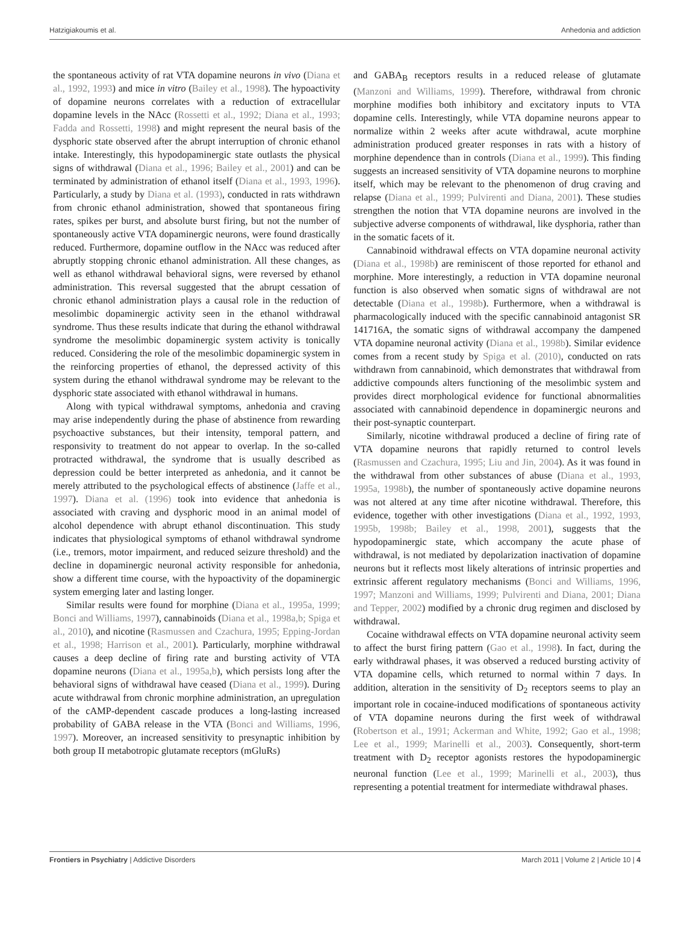Hatzigiakoumis et al. Anhedonia and addiction
the spontaneous activity of rat VTA dopamine neurons in vivo (Diana et al., 1992, 1993) and mice in vitro (Bailey et al., 1998). The hypoactivity of dopamine neurons correlates with a reduction of extracellular dopamine levels in the NAcc (Rossetti et al., 1992; Diana et al., 1993; Fadda and Rossetti, 1998) and might represent the neural basis of the dysphoric state observed after the abrupt interruption of chronic ethanol intake. Interestingly, this hypodopaminergic state outlasts the physical signs of withdrawal (Diana et al., 1996; Bailey et al., 2001) and can be terminated by administration of ethanol itself (Diana et al., 1993, 1996). Particularly, a study by Diana et al. (1993), conducted in rats withdrawn from chronic ethanol administration, showed that spontaneous firing rates, spikes per burst, and absolute burst firing, but not the number of spontaneously active VTA dopaminergic neurons, were found drastically reduced. Furthermore, dopamine outflow in the NAcc was reduced after abruptly stopping chronic ethanol administration. All these changes, as well as ethanol withdrawal behavioral signs, were reversed by ethanol administration. This reversal suggested that the abrupt cessation of chronic ethanol administration plays a causal role in the reduction of mesolimbic dopaminergic activity seen in the ethanol withdrawal syndrome. Thus these results indicate that during the ethanol withdrawal syndrome the mesolimbic dopaminergic system activity is tonically reduced. Considering the role of the mesolimbic dopaminergic system in the reinforcing properties of ethanol, the depressed activity of this system during the ethanol withdrawal syndrome may be relevant to the dysphoric state associated with ethanol withdrawal in humans.
Along with typical withdrawal symptoms, anhedonia and craving may arise independently during the phase of abstinence from rewarding psychoactive substances, but their intensity, temporal pattern, and responsivity to treatment do not appear to overlap. In the so-called protracted withdrawal, the syndrome that is usually described as depression could be better interpreted as anhedonia, and it cannot be merely attributed to the psychological effects of abstinence (Jaffe et al., 1997). Diana et al. (1996) took into evidence that anhedonia is associated with craving and dysphoric mood in an animal model of alcohol dependence with abrupt ethanol discontinuation. This study indicates that physiological symptoms of ethanol withdrawal syndrome (i.e., tremors, motor impairment, and reduced seizure threshold) and the decline in dopaminergic neuronal activity responsible for anhedonia, show a different time course, with the hypoactivity of the dopaminergic system emerging later and lasting longer.
Similar results were found for morphine (Diana et al., 1995a, 1999; Bonci and Williams, 1997), cannabinoids (Diana et al., 1998a,b; Spiga et al., 2010), and nicotine (Rasmussen and Czachura, 1995; Epping-Jordan et al., 1998; Harrison et al., 2001). Particularly, morphine withdrawal causes a deep decline of firing rate and bursting activity of VTA dopamine neurons (Diana et al., 1995a,b), which persists long after the behavioral signs of withdrawal have ceased (Diana et al., 1999). During acute withdrawal from chronic morphine administration, an upregulation of the cAMP-dependent cascade produces a long-lasting increased probability of GABA release in the VTA (Bonci and Williams, 1996, 1997). Moreover, an increased sensitivity to presynaptic inhibition by both group II metabotropic glutamate receptors (mGluRs)
and GABA<sub>B</sub> receptors results in a reduced release of glutamate (Manzoni and Williams, 1999). Therefore, withdrawal from chronic morphine modifies both inhibitory and excitatory inputs to VTA dopamine cells. Interestingly, while VTA dopamine neurons appear to normalize within 2 weeks after acute withdrawal, acute morphine administration produced greater responses in rats with a history of morphine dependence than in controls (Diana et al., 1999). This finding suggests an increased sensitivity of VTA dopamine neurons to morphine itself, which may be relevant to the phenomenon of drug craving and relapse (Diana et al., 1999; Pulvirenti and Diana, 2001). These studies strengthen the notion that VTA dopamine neurons are involved in the subjective adverse components of withdrawal, like dysphoria, rather than in the somatic facets of it.
Cannabinoid withdrawal effects on VTA dopamine neuronal activity (Diana et al., 1998b) are reminiscent of those reported for ethanol and morphine. More interestingly, a reduction in VTA dopamine neuronal function is also observed when somatic signs of withdrawal are not detectable (Diana et al., 1998b). Furthermore, when a withdrawal is pharmacologically induced with the specific cannabinoid antagonist SR 141716A, the somatic signs of withdrawal accompany the dampened VTA dopamine neuronal activity (Diana et al., 1998b). Similar evidence comes from a recent study by Spiga et al. (2010), conducted on rats withdrawn from cannabinoid, which demonstrates that withdrawal from addictive compounds alters functioning of the mesolimbic system and provides direct morphological evidence for functional abnormalities associated with cannabinoid dependence in dopaminergic neurons and their post-synaptic counterpart.
Similarly, nicotine withdrawal produced a decline of firing rate of VTA dopamine neurons that rapidly returned to control levels (Rasmussen and Czachura, 1995; Liu and Jin, 2004). As it was found in the withdrawal from other substances of abuse (Diana et al., 1993, 1995a, 1998b), the number of spontaneously active dopamine neurons was not altered at any time after nicotine withdrawal. Therefore, this evidence, together with other investigations (Diana et al., 1992, 1993, 1995b, 1998b; Bailey et al., 1998, 2001), suggests that the hypodopaminergic state, which accompany the acute phase of withdrawal, is not mediated by depolarization inactivation of dopamine neurons but it reflects most likely alterations of intrinsic properties and extrinsic afferent regulatory mechanisms (Bonci and Williams, 1996, 1997; Manzoni and Williams, 1999; Pulvirenti and Diana, 2001; Diana and Tepper, 2002) modified by a chronic drug regimen and disclosed by withdrawal.
Cocaine withdrawal effects on VTA dopamine neuronal activity seem to affect the burst firing pattern (Gao et al., 1998). In fact, during the early withdrawal phases, it was observed a reduced bursting activity of VTA dopamine cells, which returned to normal within 7 days. In addition, alteration in the sensitivity of D<sub>2</sub> receptors seems to play an important role in cocaine-induced modifications of spontaneous activity of VTA dopamine neurons during the first week of withdrawal (Robertson et al., 1991; Ackerman and White, 1992; Gao et al., 1998; Lee et al., 1999; Marinelli et al., 2003). Consequently, short-term treatment with D<sub>2</sub> receptor agonists restores the hypodopaminergic neuronal function (Lee et al., 1999; Marinelli et al., 2003), thus representing a potential treatment for intermediate withdrawal phases.
Frontiers in Psychiatry | Addictive Disorders March 2011 | Volume 2 | Article 10 | 4